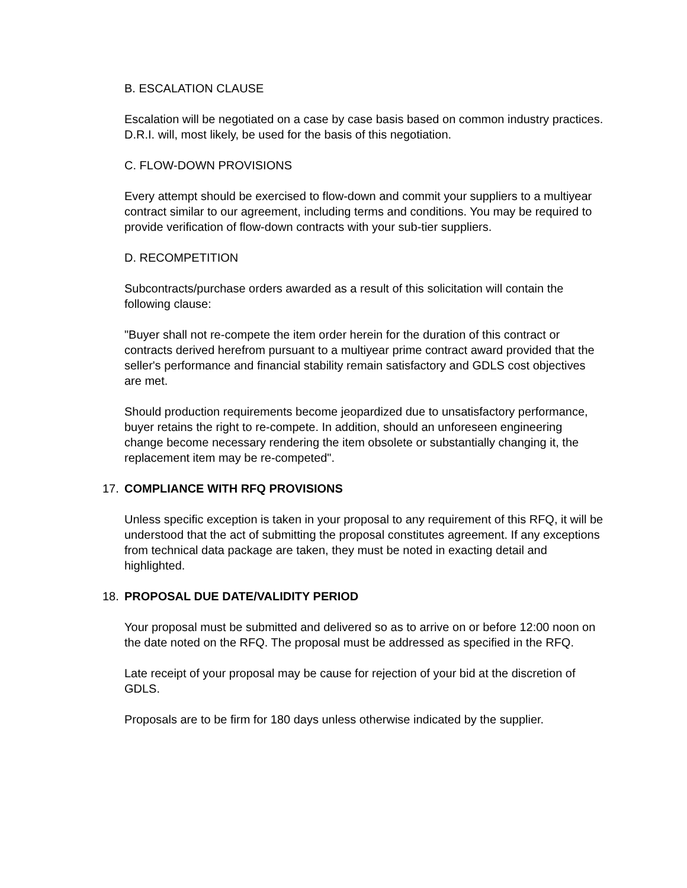B. ESCALATION CLAUSE
Escalation will be negotiated on a case by case basis based on common industry practices. D.R.I. will, most likely, be used for the basis of this negotiation.
C. FLOW-DOWN PROVISIONS
Every attempt should be exercised to flow-down and commit your suppliers to a multiyear contract similar to our agreement, including terms and conditions. You may be required to provide verification of flow-down contracts with your sub-tier suppliers.
D. RECOMPETITION
Subcontracts/purchase orders awarded as a result of this solicitation will contain the following clause:
"Buyer shall not re-compete the item order herein for the duration of this contract or contracts derived herefrom pursuant to a multiyear prime contract award provided that the seller's performance and financial stability remain satisfactory and GDLS cost objectives are met.
Should production requirements become jeopardized due to unsatisfactory performance, buyer retains the right to re-compete. In addition, should an unforeseen engineering change become necessary rendering the item obsolete or substantially changing it, the replacement item may be re-competed".
17. COMPLIANCE WITH RFQ PROVISIONS
Unless specific exception is taken in your proposal to any requirement of this RFQ, it will be understood that the act of submitting the proposal constitutes agreement. If any exceptions from technical data package are taken, they must be noted in exacting detail and highlighted.
18. PROPOSAL DUE DATE/VALIDITY PERIOD
Your proposal must be submitted and delivered so as to arrive on or before 12:00 noon on the date noted on the RFQ. The proposal must be addressed as specified in the RFQ.
Late receipt of your proposal may be cause for rejection of your bid at the discretion of GDLS.
Proposals are to be firm for 180 days unless otherwise indicated by the supplier.